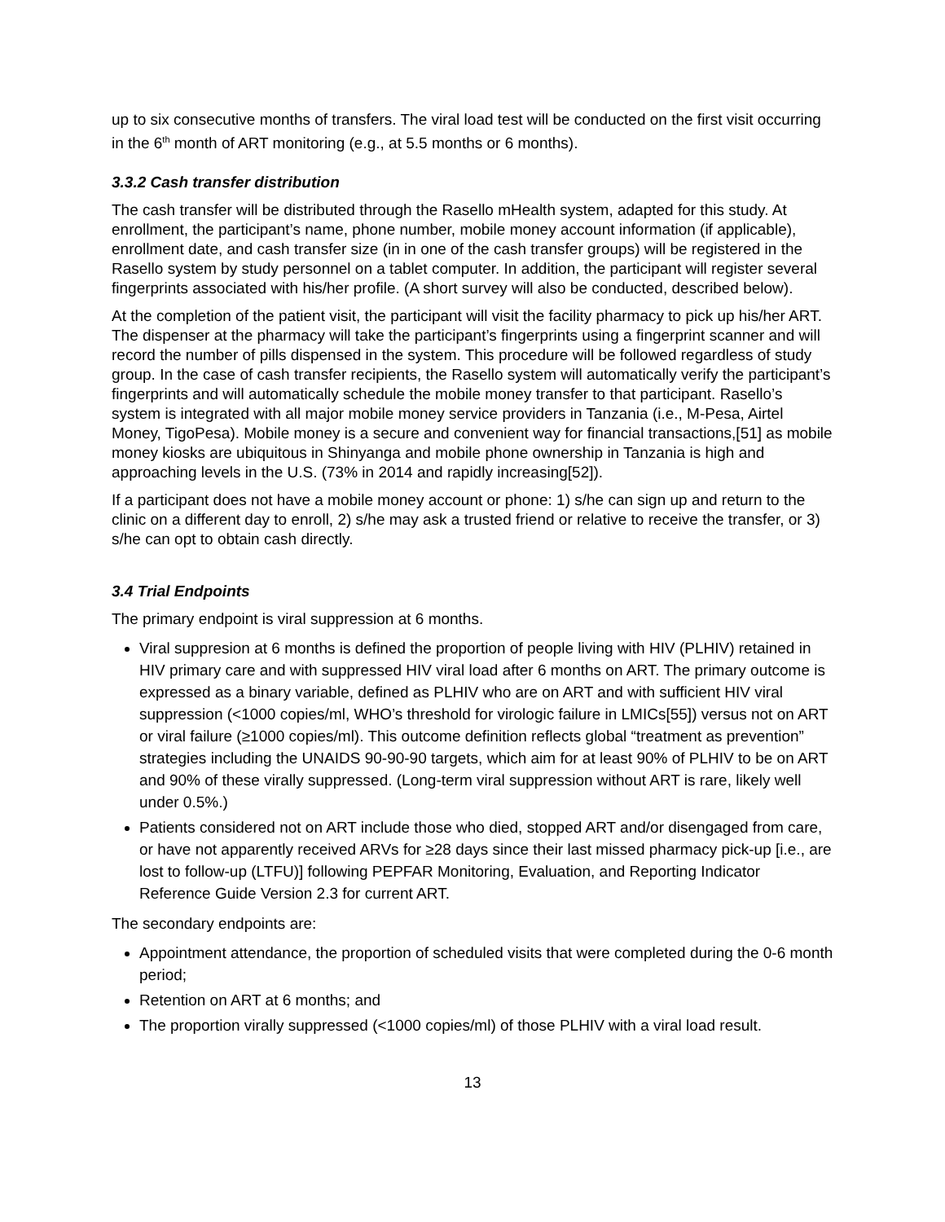up to six consecutive months of transfers. The viral load test will be conducted on the first visit occurring in the 6<sup>th</sup> month of ART monitoring (e.g., at 5.5 months or 6 months).
3.3.2 Cash transfer distribution
The cash transfer will be distributed through the Rasello mHealth system, adapted for this study. At enrollment, the participant’s name, phone number, mobile money account information (if applicable), enrollment date, and cash transfer size (in in one of the cash transfer groups) will be registered in the Rasello system by study personnel on a tablet computer. In addition, the participant will register several fingerprints associated with his/her profile. (A short survey will also be conducted, described below).
At the completion of the patient visit, the participant will visit the facility pharmacy to pick up his/her ART. The dispenser at the pharmacy will take the participant’s fingerprints using a fingerprint scanner and will record the number of pills dispensed in the system. This procedure will be followed regardless of study group. In the case of cash transfer recipients, the Rasello system will automatically verify the participant’s fingerprints and will automatically schedule the mobile money transfer to that participant. Rasello’s system is integrated with all major mobile money service providers in Tanzania (i.e., M-Pesa, Airtel Money, TigoPesa). Mobile money is a secure and convenient way for financial transactions,[51] as mobile money kiosks are ubiquitous in Shinyanga and mobile phone ownership in Tanzania is high and approaching levels in the U.S. (73% in 2014 and rapidly increasing[52]).
If a participant does not have a mobile money account or phone: 1) s/he can sign up and return to the clinic on a different day to enroll, 2) s/he may ask a trusted friend or relative to receive the transfer, or 3) s/he can opt to obtain cash directly.
3.4 Trial Endpoints
The primary endpoint is viral suppression at 6 months.
Viral suppresion at 6 months is defined the proportion of people living with HIV (PLHIV) retained in HIV primary care and with suppressed HIV viral load after 6 months on ART. The primary outcome is expressed as a binary variable, defined as PLHIV who are on ART and with sufficient HIV viral suppression (<1000 copies/ml, WHO’s threshold for virologic failure in LMICs[55]) versus not on ART or viral failure (≥1000 copies/ml). This outcome definition reflects global “treatment as prevention” strategies including the UNAIDS 90-90-90 targets, which aim for at least 90% of PLHIV to be on ART and 90% of these virally suppressed. (Long-term viral suppression without ART is rare, likely well under 0.5%.)
Patients considered not on ART include those who died, stopped ART and/or disengaged from care, or have not apparently received ARVs for ≥28 days since their last missed pharmacy pick-up [i.e., are lost to follow-up (LTFU)] following PEPFAR Monitoring, Evaluation, and Reporting Indicator Reference Guide Version 2.3 for current ART.
The secondary endpoints are:
Appointment attendance, the proportion of scheduled visits that were completed during the 0-6 month period;
Retention on ART at 6 months; and
The proportion virally suppressed (<1000 copies/ml) of those PLHIV with a viral load result.
13